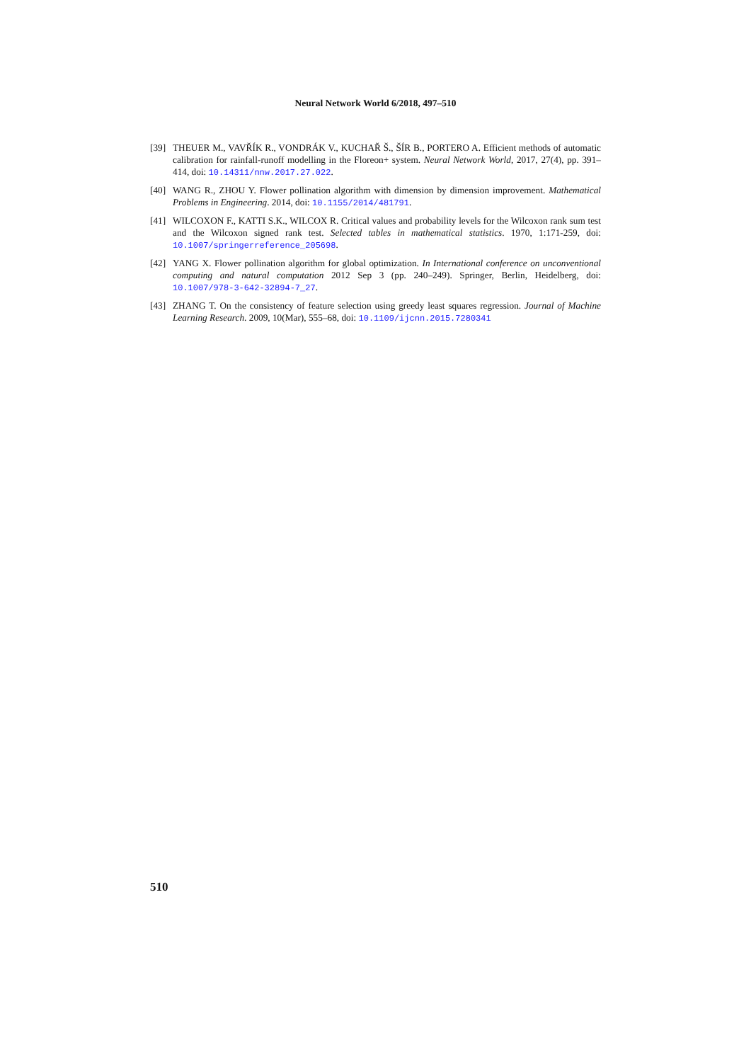Neural Network World 6/2018, 497–510
[39] THEUER M., VAVŘÍK R., VONDRÁK V., KUCHAŘ Š., ŠÍR B., PORTERO A. Efficient methods of automatic calibration for rainfall-runoff modelling in the Floreon+ system. Neural Network World, 2017, 27(4), pp. 391–414, doi: 10.14311/nnw.2017.27.022.
[40] WANG R., ZHOU Y. Flower pollination algorithm with dimension by dimension improvement. Mathematical Problems in Engineering. 2014, doi: 10.1155/2014/481791.
[41] WILCOXON F., KATTI S.K., WILCOX R. Critical values and probability levels for the Wilcoxon rank sum test and the Wilcoxon signed rank test. Selected tables in mathematical statistics. 1970, 1:171-259, doi: 10.1007/springerreference_205698.
[42] YANG X. Flower pollination algorithm for global optimization. In International conference on unconventional computing and natural computation 2012 Sep 3 (pp. 240–249). Springer, Berlin, Heidelberg, doi: 10.1007/978-3-642-32894-7_27.
[43] ZHANG T. On the consistency of feature selection using greedy least squares regression. Journal of Machine Learning Research. 2009, 10(Mar), 555–68, doi: 10.1109/ijcnn.2015.7280341
510